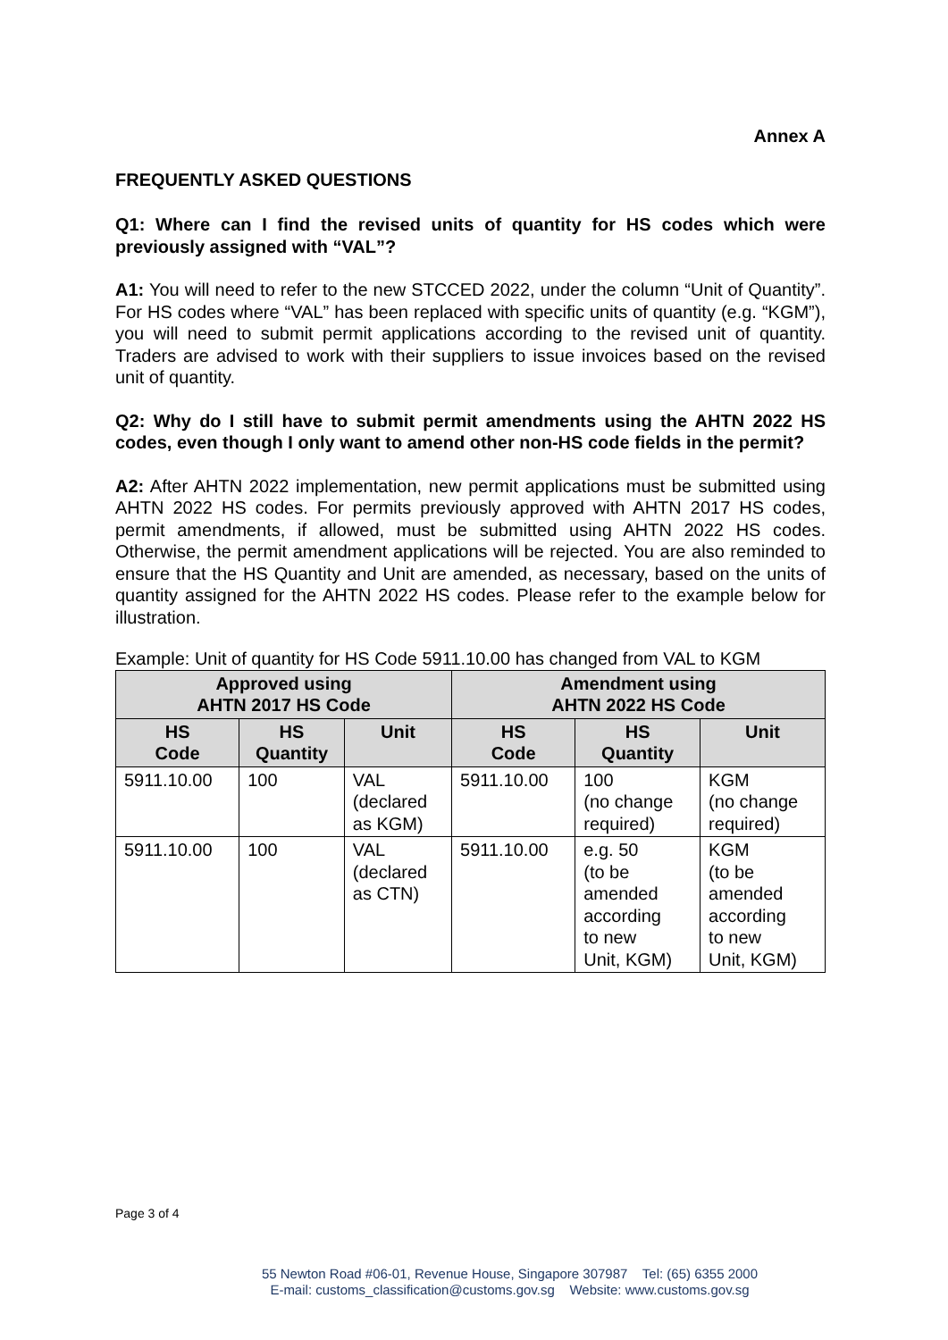Annex A
FREQUENTLY ASKED QUESTIONS
Q1: Where can I find the revised units of quantity for HS codes which were previously assigned with “VAL”?
A1: You will need to refer to the new STCCED 2022, under the column “Unit of Quantity”. For HS codes where “VAL” has been replaced with specific units of quantity (e.g. “KGM”), you will need to submit permit applications according to the revised unit of quantity. Traders are advised to work with their suppliers to issue invoices based on the revised unit of quantity.
Q2: Why do I still have to submit permit amendments using the AHTN 2022 HS codes, even though I only want to amend other non-HS code fields in the permit?
A2: After AHTN 2022 implementation, new permit applications must be submitted using AHTN 2022 HS codes. For permits previously approved with AHTN 2017 HS codes, permit amendments, if allowed, must be submitted using AHTN 2022 HS codes. Otherwise, the permit amendment applications will be rejected. You are also reminded to ensure that the HS Quantity and Unit are amended, as necessary, based on the units of quantity assigned for the AHTN 2022 HS codes. Please refer to the example below for illustration.
Example: Unit of quantity for HS Code 5911.10.00 has changed from VAL to KGM
| Approved using AHTN 2017 HS Code | | | Amendment using AHTN 2022 HS Code | | |
| --- | --- | --- | --- | --- | --- |
| HS Code | HS Quantity | Unit | HS Code | HS Quantity | Unit |
| 5911.10.00 | 100 | VAL (declared as KGM) | 5911.10.00 | 100 (no change required) | KGM (no change required) |
| 5911.10.00 | 100 | VAL (declared as CTN) | 5911.10.00 | e.g. 50 (to be amended according to new Unit, KGM) | KGM (to be amended according to new Unit, KGM) |
Page 3 of 4
55 Newton Road #06-01, Revenue House, Singapore 307987 Tel: (65) 6355 2000
E-mail: customs_classification@customs.gov.sg Website: www.customs.gov.sg